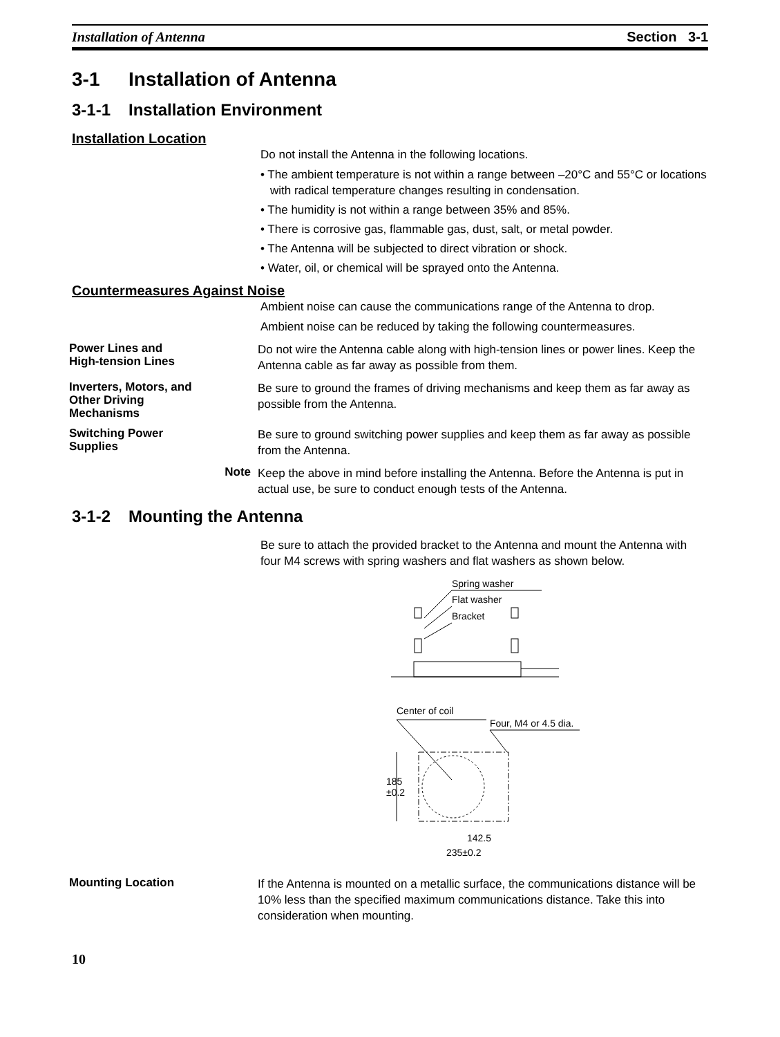Installation of Antenna Section 3-1
3-1 Installation of Antenna
3-1-1 Installation Environment
Installation Location
Do not install the Antenna in the following locations.
• The ambient temperature is not within a range between –20°C and 55°C or locations with radical temperature changes resulting in condensation.
• The humidity is not within a range between 35% and 85%.
• There is corrosive gas, flammable gas, dust, salt, or metal powder.
• The Antenna will be subjected to direct vibration or shock.
• Water, oil, or chemical will be sprayed onto the Antenna.
Countermeasures Against Noise
Ambient noise can cause the communications range of the Antenna to drop.
Ambient noise can be reduced by taking the following countermeasures.
Power Lines and
High-tension Lines
Do not wire the Antenna cable along with high-tension lines or power lines. Keep the Antenna cable as far away as possible from them.
Inverters, Motors, and
Other Driving
Mechanisms
Be sure to ground the frames of driving mechanisms and keep them as far away as possible from the Antenna.
Switching Power
Supplies
Be sure to ground switching power supplies and keep them as far away as possible from the Antenna.
Note
Keep the above in mind before installing the Antenna. Before the Antenna is put in actual use, be sure to conduct enough tests of the Antenna.
3-1-2 Mounting the Antenna
Be sure to attach the provided bracket to the Antenna and mount the Antenna with four M4 screws with spring washers and flat washers as shown below.
Spring washer
Flat washer
Bracket
Center of coil
Four, M4 or 4.5 dia.
185
±0.2
142.5
235±0.2
Mounting Location
If the Antenna is mounted on a metallic surface, the communications distance will be 10% less than the specified maximum communications distance. Take this into consideration when mounting.
10